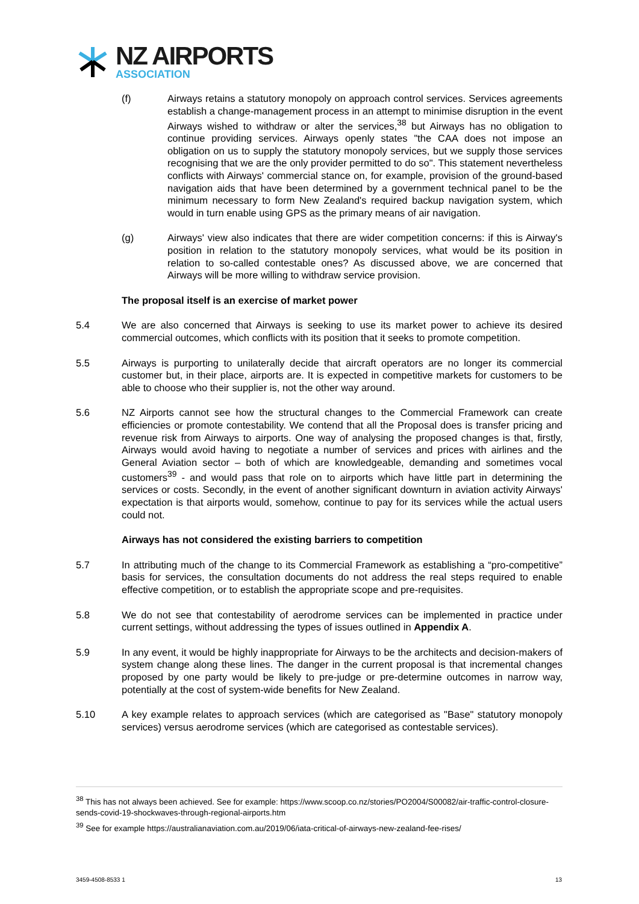NZ AIRPORTS
ASSOCIATION
(f) Airways retains a statutory monopoly on approach control services. Services agreements establish a change-management process in an attempt to minimise disruption in the event Airways wished to withdraw or alter the services,<sup>38</sup> but Airways has no obligation to continue providing services. Airways openly states "the CAA does not impose an obligation on us to supply the statutory monopoly services, but we supply those services recognising that we are the only provider permitted to do so". This statement nevertheless conflicts with Airways' commercial stance on, for example, provision of the ground-based navigation aids that have been determined by a government technical panel to be the minimum necessary to form New Zealand's required backup navigation system, which would in turn enable using GPS as the primary means of air navigation.
(g) Airways' view also indicates that there are wider competition concerns: if this is Airway's position in relation to the statutory monopoly services, what would be its position in relation to so-called contestable ones? As discussed above, we are concerned that Airways will be more willing to withdraw service provision.
The proposal itself is an exercise of market power
5.4 We are also concerned that Airways is seeking to use its market power to achieve its desired commercial outcomes, which conflicts with its position that it seeks to promote competition.
5.5 Airways is purporting to unilaterally decide that aircraft operators are no longer its commercial customer but, in their place, airports are. It is expected in competitive markets for customers to be able to choose who their supplier is, not the other way around.
5.6 NZ Airports cannot see how the structural changes to the Commercial Framework can create efficiencies or promote contestability. We contend that all the Proposal does is transfer pricing and revenue risk from Airways to airports. One way of analysing the proposed changes is that, firstly, Airways would avoid having to negotiate a number of services and prices with airlines and the General Aviation sector – both of which are knowledgeable, demanding and sometimes vocal customers<sup>39</sup> - and would pass that role on to airports which have little part in determining the services or costs. Secondly, in the event of another significant downturn in aviation activity Airways' expectation is that airports would, somehow, continue to pay for its services while the actual users could not.
Airways has not considered the existing barriers to competition
5.7 In attributing much of the change to its Commercial Framework as establishing a “pro-competitive” basis for services, the consultation documents do not address the real steps required to enable effective competition, or to establish the appropriate scope and pre-requisites.
5.8 We do not see that contestability of aerodrome services can be implemented in practice under current settings, without addressing the types of issues outlined in Appendix A.
5.9 In any event, it would be highly inappropriate for Airways to be the architects and decision-makers of system change along these lines. The danger in the current proposal is that incremental changes proposed by one party would be likely to pre-judge or pre-determine outcomes in narrow way, potentially at the cost of system-wide benefits for New Zealand.
5.10 A key example relates to approach services (which are categorised as "Base" statutory monopoly services) versus aerodrome services (which are categorised as contestable services).
<sup>38</sup> This has not always been achieved. See for example: https://www.scoop.co.nz/stories/PO2004/S00082/air-traffic-control-closure-sends-covid-19-shockwaves-through-regional-airports.htm
<sup>39</sup> See for example https://australianaviation.com.au/2019/06/iata-critical-of-airways-new-zealand-fee-rises/
3459-4508-8533 1 13